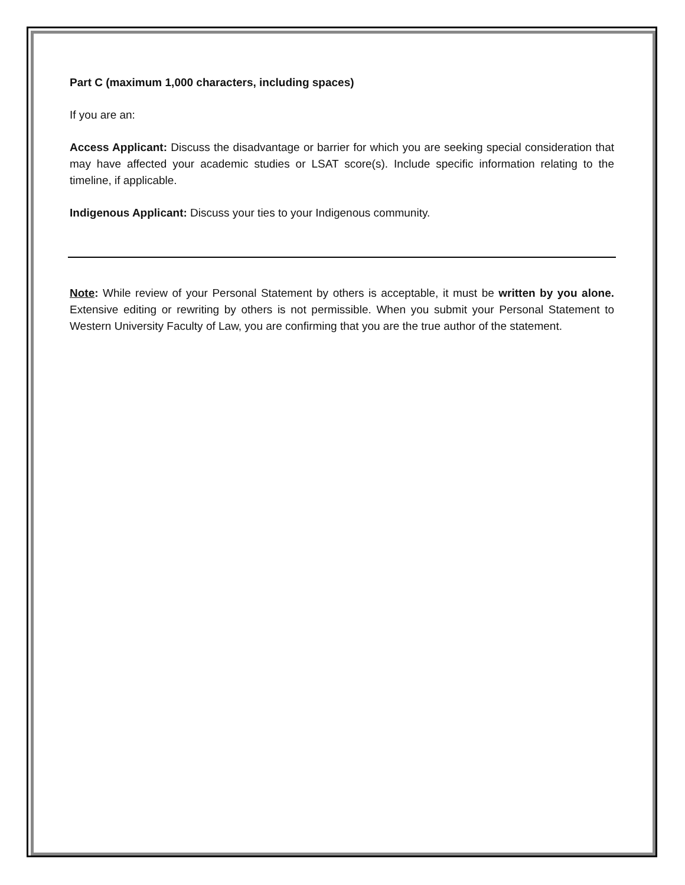Part C (maximum 1,000 characters, including spaces)
If you are an:
Access Applicant: Discuss the disadvantage or barrier for which you are seeking special consideration that may have affected your academic studies or LSAT score(s). Include specific information relating to the timeline, if applicable.
Indigenous Applicant: Discuss your ties to your Indigenous community.
Note: While review of your Personal Statement by others is acceptable, it must be written by you alone. Extensive editing or rewriting by others is not permissible. When you submit your Personal Statement to Western University Faculty of Law, you are confirming that you are the true author of the statement.